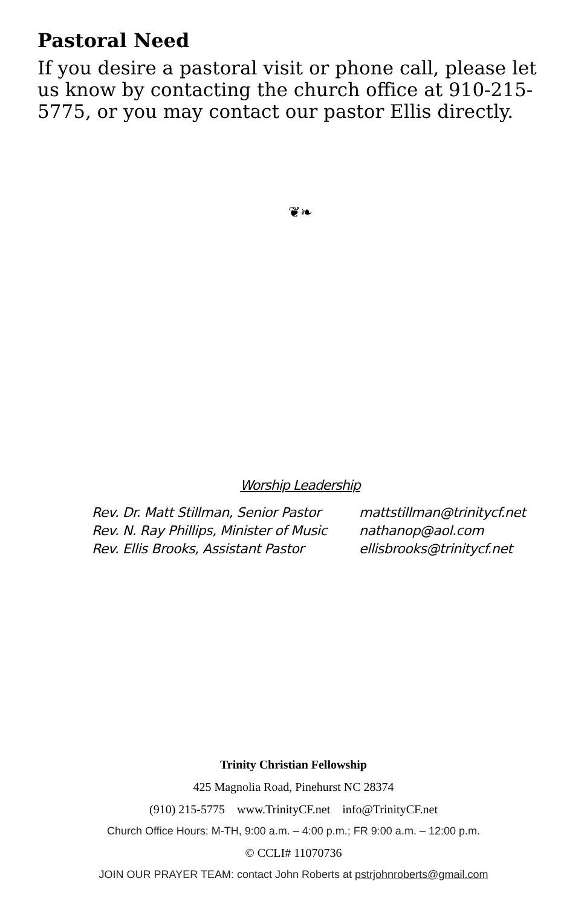Pastoral Need
If you desire a pastoral visit or phone call, please let us know by contacting the church office at 910-215-5775, or you may contact our pastor Ellis directly.
❦❧
Worship Leadership
Rev. Dr. Matt Stillman, Senior Pastor
Rev. N. Ray Phillips, Minister of Music
Rev. Ellis Brooks, Assistant Pastor
mattstillman@trinitycf.net
nathanop@aol.com
ellisbrooks@trinitycf.net
Trinity Christian Fellowship
425 Magnolia Road, Pinehurst NC 28374
(910) 215-5775 www.TrinityCF.net info@TrinityCF.net
Church Office Hours: M-TH, 9:00 a.m. – 4:00 p.m.; FR 9:00 a.m. – 12:00 p.m.
© CCLI# 11070736
JOIN OUR PRAYER TEAM: contact John Roberts at pstrjohnroberts@gmail.com